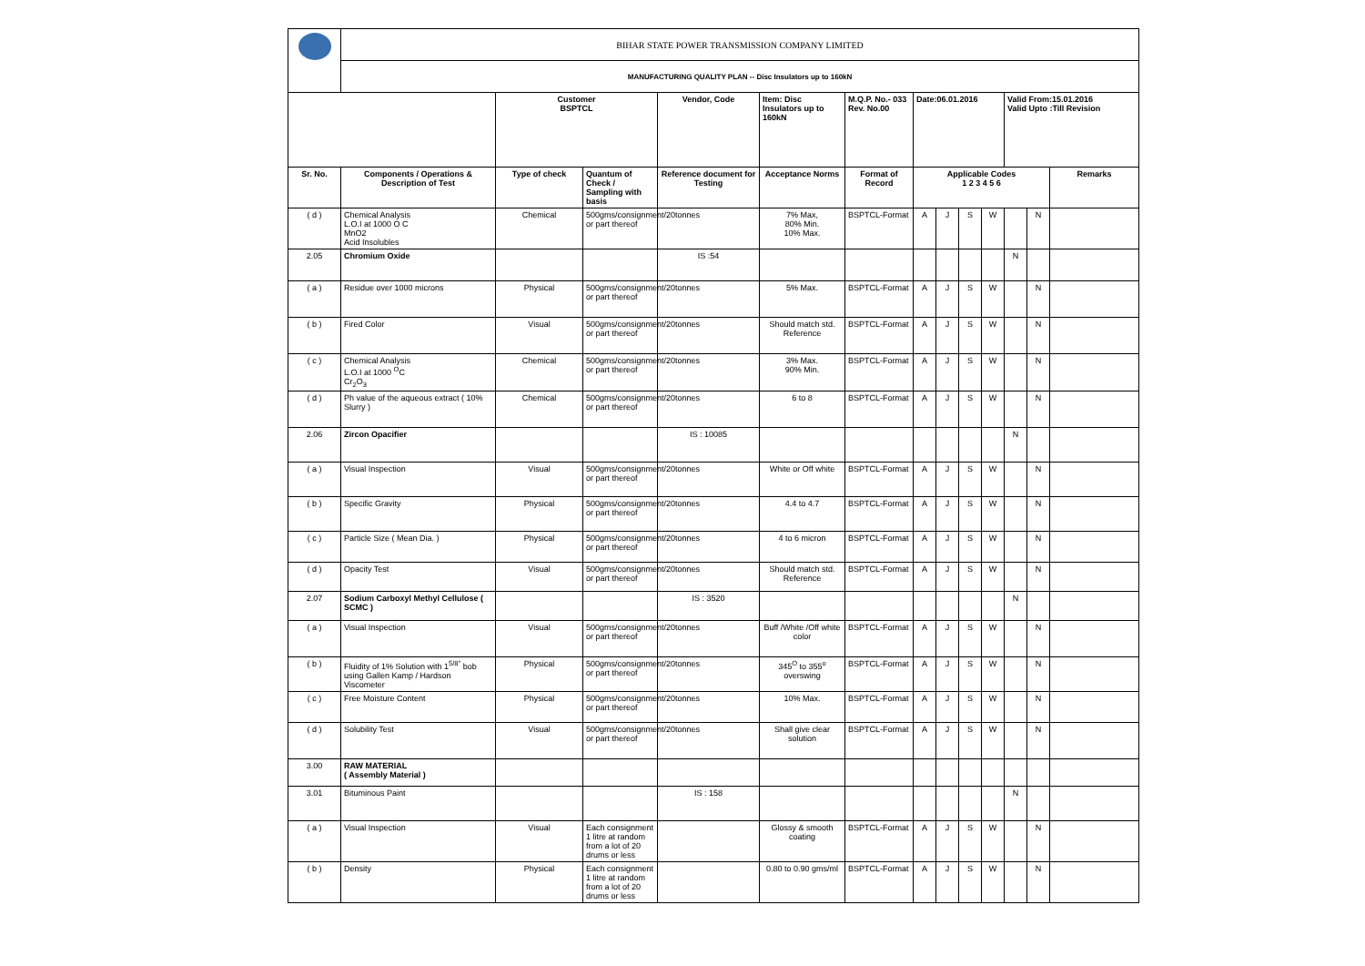| | BIHAR STATE POWER TRANSMISSION COMPANY LIMITED | | | | | | | | | | | | |
| | MANUFACTURING QUALITY PLAN -- Disc Insulators up to 160kN | | | | | | | | | | | | |
| | | Customer BSPTCL | | Vendor, Code | Item: Disc Insulators up to 160kN | M.Q.P. No.- 033 Rev. No.00 | Date:06.01.2016 | | | | Valid From:15.01.2016 Valid Upto :Till Revision | | |
| Sr. No. | Components / Operations & Description of Test | Type of check | Quantum of Check / Sampling with basis | Reference document for Testing | Acceptance Norms | Format of Record | Applicable Codes 1 2 3 4 5 6 | | | | | | Remarks |
| ( d ) | Chemical Analysis L.O.I at 1000 O C MnO2 Acid Insolubles | Chemical | 500gms/consignment/20tonnes or part thereof | | 7% Max, 80% Min. 10% Max. | BSPTCL-Format | A | J | S | W | | N | |
| 2.05 | Chromium Oxide | | | IS :54 | | | | | | | N | | |
| ( a ) | Residue over 1000 microns | Physical | 500gms/consignment/20tonnes or part thereof | | 5% Max. | BSPTCL-Format | A | J | S | W | | N | |
| ( b ) | Fired Color | Visual | 500gms/consignment/20tonnes or part thereof | | Should match std. Reference | BSPTCL-Format | A | J | S | W | | N | |
| ( c ) | Chemical Analysis L.O.I at 1000 <sup>O</sup>C Cr<sub>2</sub>O<sub>3</sub> | Chemical | 500gms/consignment/20tonnes or part thereof | | 3% Max. 90% Min. | BSPTCL-Format | A | J | S | W | | N | |
| ( d ) | Ph value of the aqueous extract ( 10% Slurry ) | Chemical | 500gms/consignment/20tonnes or part thereof | | 6 to 8 | BSPTCL-Format | A | J | S | W | | N | |
| 2.06 | Zircon Opacifier | | | IS : 10085 | | | | | | | N | | |
| ( a ) | Visual Inspection | Visual | 500gms/consignment/20tonnes or part thereof | | White or Off white | BSPTCL-Format | A | J | S | W | | N | |
| ( b ) | Specific Gravity | Physical | 500gms/consignment/20tonnes or part thereof | | 4.4 to 4.7 | BSPTCL-Format | A | J | S | W | | N | |
| ( c ) | Particle Size ( Mean Dia. ) | Physical | 500gms/consignment/20tonnes or part thereof | | 4 to 6 micron | BSPTCL-Format | A | J | S | W | | N | |
| ( d ) | Opacity Test | Visual | 500gms/consignment/20tonnes or part thereof | | Should match std. Reference | BSPTCL-Format | A | J | S | W | | N | |
| 2.07 | Sodium Carboxyl Methyl Cellulose ( SCMC ) | | | IS : 3520 | | | | | | | N | | |
| ( a ) | Visual Inspection | Visual | 500gms/consignment/20tonnes or part thereof | | Buff /White /Off white color | BSPTCL-Format | A | J | S | W | | N | |
| ( b ) | Fluidity of 1% Solution with 1<sup>5/8"</sup> bob using Gallen Kamp / Hardson Viscometer | Physical | 500gms/consignment/20tonnes or part thereof | | 345<sup>O</sup> to 355<sup>o</sup> overswing | BSPTCL-Format | A | J | S | W | | N | |
| ( c ) | Free Moisture Content | Physical | 500gms/consignment/20tonnes or part thereof | | 10% Max. | BSPTCL-Format | A | J | S | W | | N | |
| ( d ) | Solubility Test | Visual | 500gms/consignment/20tonnes or part thereof | | Shall give clear solution | BSPTCL-Format | A | J | S | W | | N | |
| 3.00 | RAW MATERIAL ( Assembly Material ) | | | | | | | | | | | | |
| 3.01 | Bituminous Paint | | | IS : 158 | | | | | | | N | | |
| ( a ) | Visual Inspection | Visual | Each consignment 1 litre at random from a lot of 20 drums or less | | Glossy & smooth coating | BSPTCL-Format | A | J | S | W | | N | |
| ( b ) | Density | Physical | Each consignment 1 litre at random from a lot of 20 drums or less | | 0.80 to 0.90 gms/ml | BSPTCL-Format | A | J | S | W | | N | |